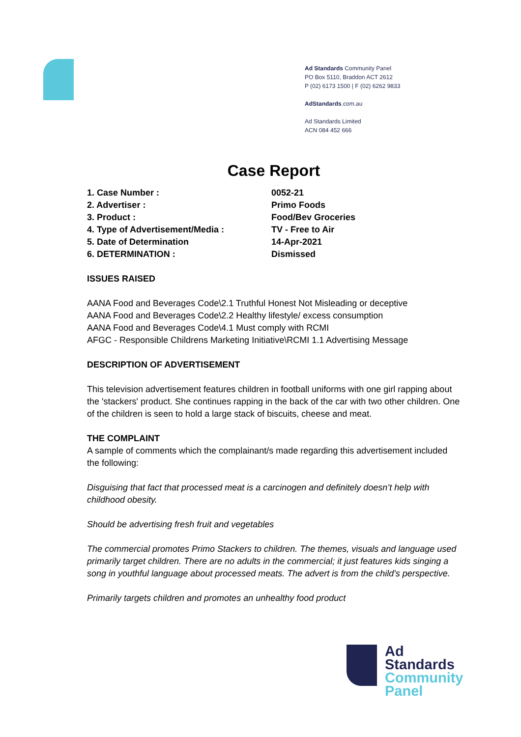Ad Standards Community Panel
PO Box 5110, Braddon ACT 2612
P (02) 6173 1500 | F (02) 6262 9833
AdStandards.com.au
Ad Standards Limited
ACN 084 452 666
Case Report
1. Case Number : 0052-21
2. Advertiser : Primo Foods
3. Product : Food/Bev Groceries
4. Type of Advertisement/Media : TV - Free to Air
5. Date of Determination 14-Apr-2021
6. DETERMINATION : Dismissed
ISSUES RAISED
AANA Food and Beverages Code\2.1 Truthful Honest Not Misleading or deceptive
AANA Food and Beverages Code\2.2 Healthy lifestyle/ excess consumption
AANA Food and Beverages Code\4.1 Must comply with RCMI
AFGC - Responsible Childrens Marketing Initiative\RCMI 1.1 Advertising Message
DESCRIPTION OF ADVERTISEMENT
This television advertisement features children in football uniforms with one girl rapping about the 'stackers' product. She continues rapping in the back of the car with two other children. One of the children is seen to hold a large stack of biscuits, cheese and meat.
THE COMPLAINT
A sample of comments which the complainant/s made regarding this advertisement included the following:
Disguising that fact that processed meat is a carcinogen and definitely doesn’t help with childhood obesity.
Should be advertising fresh fruit and vegetables
The commercial promotes Primo Stackers to children. The themes, visuals and language used primarily target children. There are no adults in the commercial; it just features kids singing a song in youthful language about processed meats. The advert is from the child's perspective.
Primarily targets children and promotes an unhealthy food product
Ad
Standards
Community
Panel